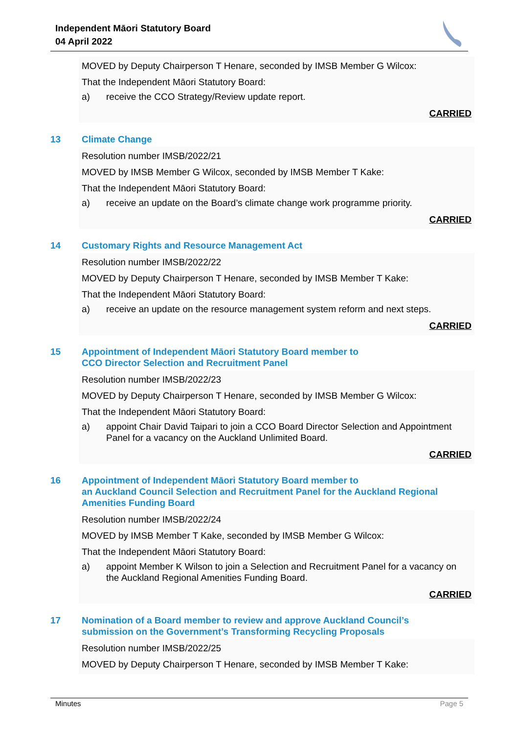Independent Māori Statutory Board
04 April 2022
MOVED by Deputy Chairperson T Henare, seconded by IMSB Member G Wilcox:
That the Independent Māori Statutory Board:
a) receive the CCO Strategy/Review update report.
CARRIED
13 Climate Change
Resolution number IMSB/2022/21
MOVED by IMSB Member G Wilcox, seconded by IMSB Member T Kake:
That the Independent Māori Statutory Board:
a) receive an update on the Board’s climate change work programme priority.
CARRIED
14 Customary Rights and Resource Management Act
Resolution number IMSB/2022/22
MOVED by Deputy Chairperson T Henare, seconded by IMSB Member T Kake:
That the Independent Māori Statutory Board:
a) receive an update on the resource management system reform and next steps.
CARRIED
15 Appointment of Independent Māori Statutory Board member to
CCO Director Selection and Recruitment Panel
Resolution number IMSB/2022/23
MOVED by Deputy Chairperson T Henare, seconded by IMSB Member G Wilcox:
That the Independent Māori Statutory Board:
a) appoint Chair David Taipari to join a CCO Board Director Selection and Appointment Panel for a vacancy on the Auckland Unlimited Board.
CARRIED
16 Appointment of Independent Māori Statutory Board member to
an Auckland Council Selection and Recruitment Panel for the Auckland Regional Amenities Funding Board
Resolution number IMSB/2022/24
MOVED by IMSB Member T Kake, seconded by IMSB Member G Wilcox:
That the Independent Māori Statutory Board:
a) appoint Member K Wilson to join a Selection and Recruitment Panel for a vacancy on the Auckland Regional Amenities Funding Board.
CARRIED
17 Nomination of a Board member to review and approve Auckland Council’s
submission on the Government’s Transforming Recycling Proposals
Resolution number IMSB/2022/25
MOVED by Deputy Chairperson T Henare, seconded by IMSB Member T Kake:
Minutes Page 5